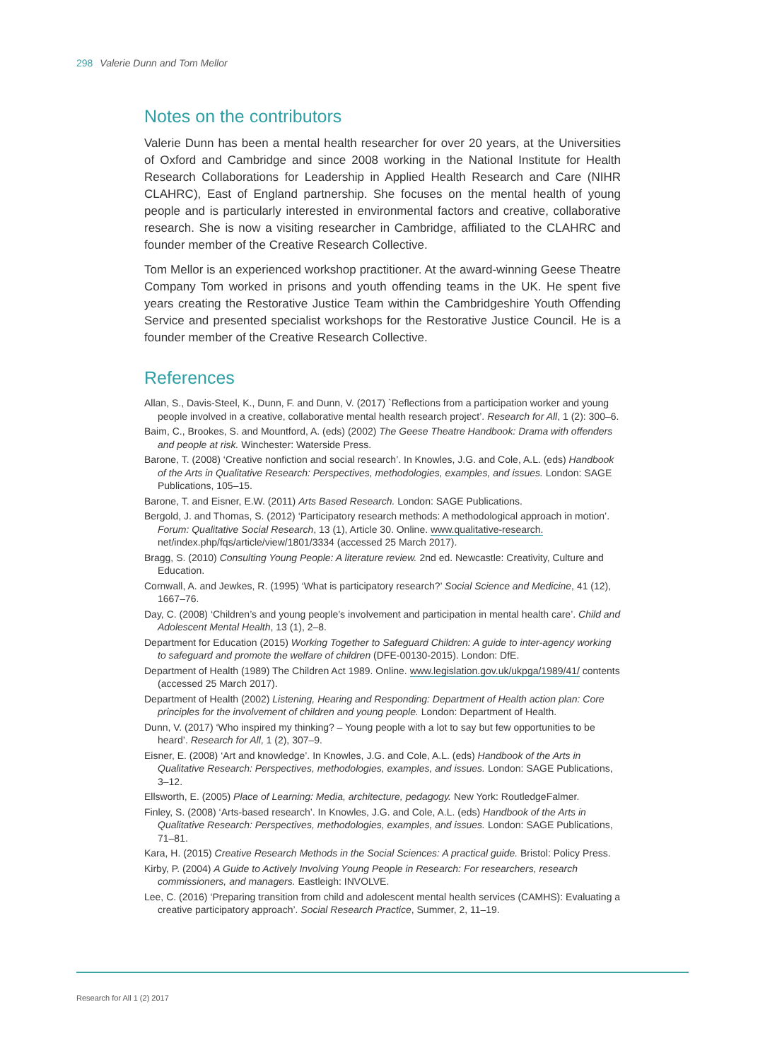298 Valerie Dunn and Tom Mellor
Notes on the contributors
Valerie Dunn has been a mental health researcher for over 20 years, at the Universities of Oxford and Cambridge and since 2008 working in the National Institute for Health Research Collaborations for Leadership in Applied Health Research and Care (NIHR CLAHRC), East of England partnership. She focuses on the mental health of young people and is particularly interested in environmental factors and creative, collaborative research. She is now a visiting researcher in Cambridge, affiliated to the CLAHRC and founder member of the Creative Research Collective.
Tom Mellor is an experienced workshop practitioner. At the award-winning Geese Theatre Company Tom worked in prisons and youth offending teams in the UK. He spent five years creating the Restorative Justice Team within the Cambridgeshire Youth Offending Service and presented specialist workshops for the Restorative Justice Council. He is a founder member of the Creative Research Collective.
References
Allan, S., Davis-Steel, K., Dunn, F. and Dunn, V. (2017) `Reflections from a participation worker and young people involved in a creative, collaborative mental health research project’. Research for All, 1 (2): 300–6.
Baim, C., Brookes, S. and Mountford, A. (eds) (2002) The Geese Theatre Handbook: Drama with offenders and people at risk. Winchester: Waterside Press.
Barone, T. (2008) ‘Creative nonfiction and social research’. In Knowles, J.G. and Cole, A.L. (eds) Handbook of the Arts in Qualitative Research: Perspectives, methodologies, examples, and issues. London: SAGE Publications, 105–15.
Barone, T. and Eisner, E.W. (2011) Arts Based Research. London: SAGE Publications.
Bergold, J. and Thomas, S. (2012) ‘Participatory research methods: A methodological approach in motion’. Forum: Qualitative Social Research, 13 (1), Article 30. Online. www.qualitative-research. net/index.php/fqs/article/view/1801/3334 (accessed 25 March 2017).
Bragg, S. (2010) Consulting Young People: A literature review. 2nd ed. Newcastle: Creativity, Culture and Education.
Cornwall, A. and Jewkes, R. (1995) ‘What is participatory research?’ Social Science and Medicine, 41 (12), 1667–76.
Day, C. (2008) ‘Children’s and young people’s involvement and participation in mental health care’. Child and Adolescent Mental Health, 13 (1), 2–8.
Department for Education (2015) Working Together to Safeguard Children: A guide to inter-agency working to safeguard and promote the welfare of children (DFE-00130-2015). London: DfE.
Department of Health (1989) The Children Act 1989. Online. www.legislation.gov.uk/ukpga/1989/41/ contents (accessed 25 March 2017).
Department of Health (2002) Listening, Hearing and Responding: Department of Health action plan: Core principles for the involvement of children and young people. London: Department of Health.
Dunn, V. (2017) ‘Who inspired my thinking? – Young people with a lot to say but few opportunities to be heard’. Research for All, 1 (2), 307–9.
Eisner, E. (2008) ‘Art and knowledge’. In Knowles, J.G. and Cole, A.L. (eds) Handbook of the Arts in Qualitative Research: Perspectives, methodologies, examples, and issues. London: SAGE Publications, 3–12.
Ellsworth, E. (2005) Place of Learning: Media, architecture, pedagogy. New York: RoutledgeFalmer.
Finley, S. (2008) ‘Arts-based research’. In Knowles, J.G. and Cole, A.L. (eds) Handbook of the Arts in Qualitative Research: Perspectives, methodologies, examples, and issues. London: SAGE Publications, 71–81.
Kara, H. (2015) Creative Research Methods in the Social Sciences: A practical guide. Bristol: Policy Press.
Kirby, P. (2004) A Guide to Actively Involving Young People in Research: For researchers, research commissioners, and managers. Eastleigh: INVOLVE.
Lee, C. (2016) ‘Preparing transition from child and adolescent mental health services (CAMHS): Evaluating a creative participatory approach’. Social Research Practice, Summer, 2, 11–19.
Research for All 1 (2) 2017